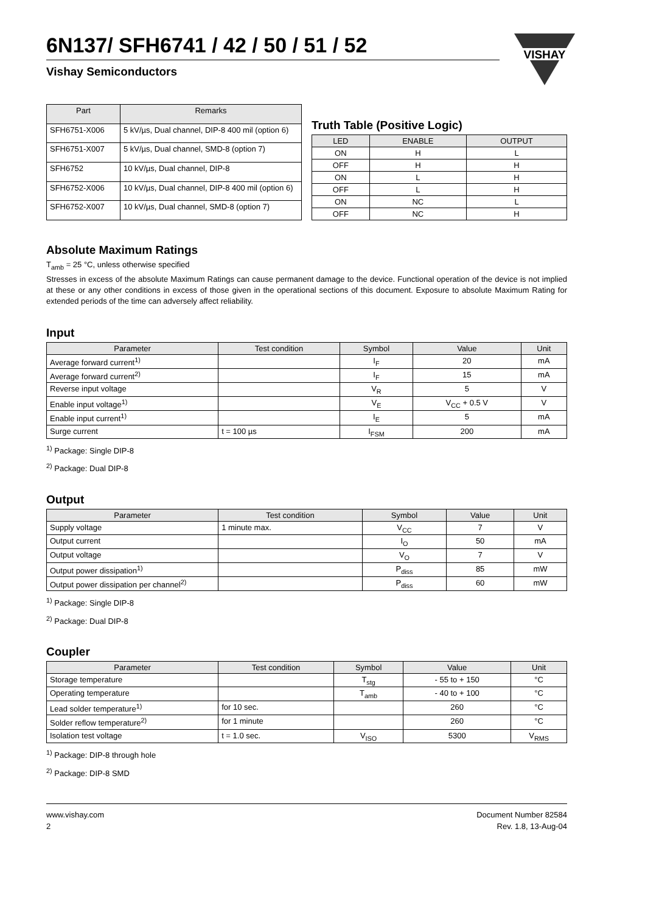VISHAY
6N137/ SFH6741 / 42 / 50 / 51 / 52
Vishay Semiconductors
| Part | Remarks |
| --- | --- |
| SFH6751-X006 | 5 kV/µs, Dual channel, DIP-8 400 mil (option 6) |
| SFH6751-X007 | 5 kV/µs, Dual channel, SMD-8 (option 7) |
| SFH6752 | 10 kV/µs, Dual channel, DIP-8 |
| SFH6752-X006 | 10 kV/µs, Dual channel, DIP-8 400 mil (option 6) |
| SFH6752-X007 | 10 kV/µs, Dual channel, SMD-8 (option 7) |
Truth Table (Positive Logic)
| LED | ENABLE | OUTPUT |
| --- | --- | --- |
| ON | H | L |
| OFF | H | H |
| ON | L | H |
| OFF | L | H |
| ON | NC | L |
| OFF | NC | H |
Absolute Maximum Ratings
T<sub>amb</sub> = 25 °C, unless otherwise specified
Stresses in excess of the absolute Maximum Ratings can cause permanent damage to the device. Functional operation of the device is not implied at these or any other conditions in excess of those given in the operational sections of this document. Exposure to absolute Maximum Rating for extended periods of the time can adversely affect reliability.
Input
| Parameter | Test condition | Symbol | Value | Unit |
| --- | --- | --- | --- | --- |
| Average forward current<sup>1)</sup> | | I<sub>F</sub> | 20 | mA |
| Average forward current<sup>2)</sup> | | I<sub>F</sub> | 15 | mA |
| Reverse input voltage | | V<sub>R</sub> | 5 | V |
| Enable input voltage<sup>1)</sup> | | V<sub>E</sub> | V<sub>CC</sub> + 0.5 V | V |
| Enable input current<sup>1)</sup> | | I<sub>E</sub> | 5 | mA |
| Surge current | t = 100 µs | I<sub>FSM</sub> | 200 | mA |
<sup>1)</sup> Package: Single DIP-8
<sup>2)</sup> Package: Dual DIP-8
Output
| Parameter | Test condition | Symbol | Value | Unit |
| --- | --- | --- | --- | --- |
| Supply voltage | 1 minute max. | V<sub>CC</sub> | 7 | V |
| Output current | | I<sub>O</sub> | 50 | mA |
| Output voltage | | V<sub>O</sub> | 7 | V |
| Output power dissipation<sup>1)</sup> | | P<sub>diss</sub> | 85 | mW |
| Output power dissipation per channel<sup>2)</sup> | | P<sub>diss</sub> | 60 | mW |
<sup>1)</sup> Package: Single DIP-8
<sup>2)</sup> Package: Dual DIP-8
Coupler
| Parameter | Test condition | Symbol | Value | Unit |
| --- | --- | --- | --- | --- |
| Storage temperature | | T<sub>stg</sub> | - 55 to + 150 | °C |
| Operating temperature | | T<sub>amb</sub> | - 40 to + 100 | °C |
| Lead solder temperature<sup>1)</sup> | for 10 sec. | | 260 | °C |
| Solder reflow temperature<sup>2)</sup> | for 1 minute | | 260 | °C |
| Isolation test voltage | t = 1.0 sec. | V<sub>ISO</sub> | 5300 | V<sub>RMS</sub> |
<sup>1)</sup> Package: DIP-8 through hole
<sup>2)</sup> Package: DIP-8 SMD
www.vishay.com
2
Document Number 82584
Rev. 1.8, 13-Aug-04